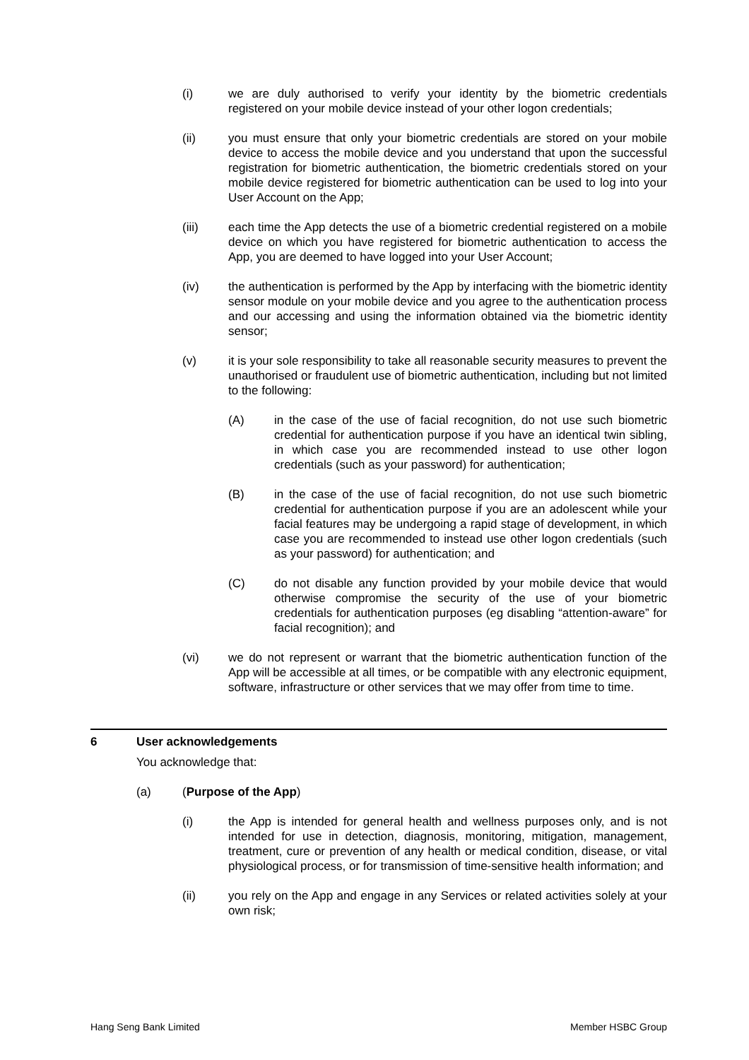(i) we are duly authorised to verify your identity by the biometric credentials registered on your mobile device instead of your other logon credentials;
(ii) you must ensure that only your biometric credentials are stored on your mobile device to access the mobile device and you understand that upon the successful registration for biometric authentication, the biometric credentials stored on your mobile device registered for biometric authentication can be used to log into your User Account on the App;
(iii) each time the App detects the use of a biometric credential registered on a mobile device on which you have registered for biometric authentication to access the App, you are deemed to have logged into your User Account;
(iv) the authentication is performed by the App by interfacing with the biometric identity sensor module on your mobile device and you agree to the authentication process and our accessing and using the information obtained via the biometric identity sensor;
(v) it is your sole responsibility to take all reasonable security measures to prevent the unauthorised or fraudulent use of biometric authentication, including but not limited to the following:
(A) in the case of the use of facial recognition, do not use such biometric credential for authentication purpose if you have an identical twin sibling, in which case you are recommended instead to use other logon credentials (such as your password) for authentication;
(B) in the case of the use of facial recognition, do not use such biometric credential for authentication purpose if you are an adolescent while your facial features may be undergoing a rapid stage of development, in which case you are recommended to instead use other logon credentials (such as your password) for authentication; and
(C) do not disable any function provided by your mobile device that would otherwise compromise the security of the use of your biometric credentials for authentication purposes (eg disabling “attention-aware” for facial recognition); and
(vi) we do not represent or warrant that the biometric authentication function of the App will be accessible at all times, or be compatible with any electronic equipment, software, infrastructure or other services that we may offer from time to time.
6 User acknowledgements
You acknowledge that:
(a) (Purpose of the App)
(i) the App is intended for general health and wellness purposes only, and is not intended for use in detection, diagnosis, monitoring, mitigation, management, treatment, cure or prevention of any health or medical condition, disease, or vital physiological process, or for transmission of time-sensitive health information; and
(ii) you rely on the App and engage in any Services or related activities solely at your own risk;
Hang Seng Bank Limited Member HSBC Group